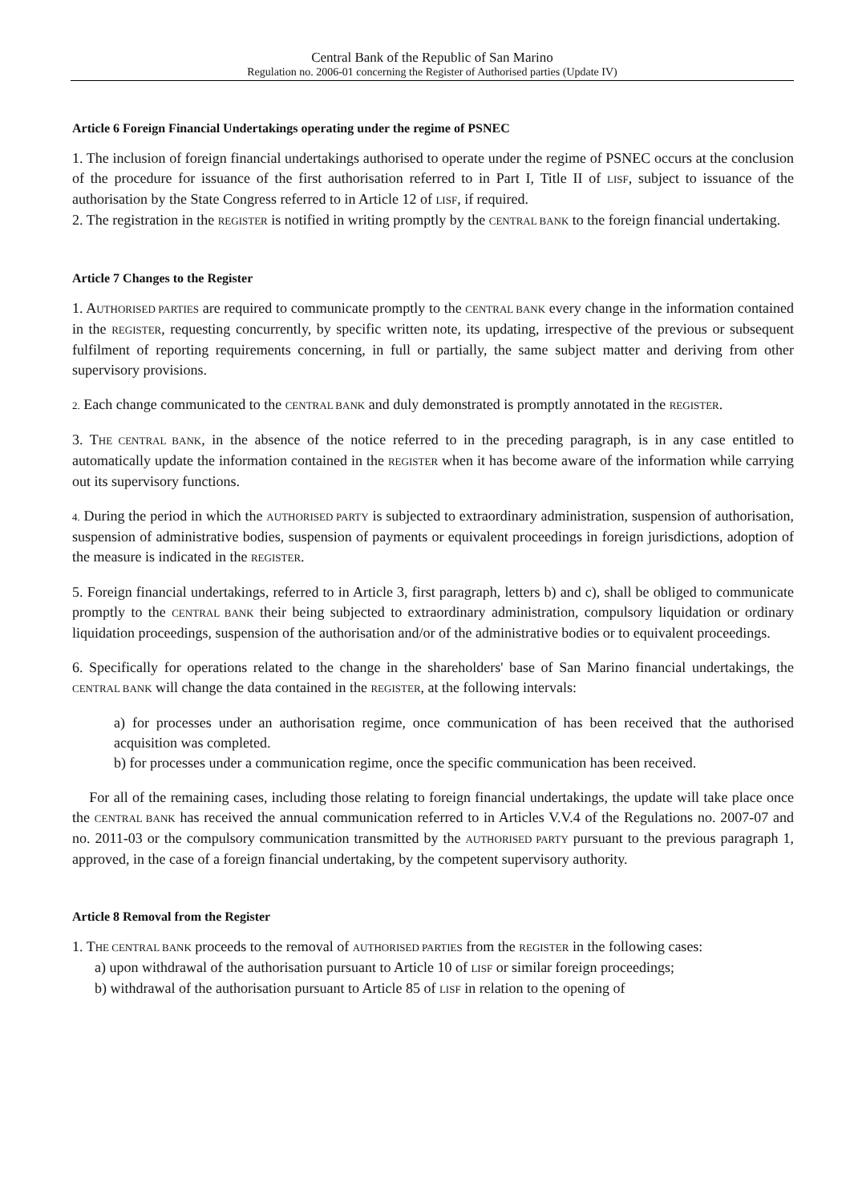Central Bank of the Republic of San Marino
Regulation no. 2006-01 concerning the Register of Authorised parties (Update IV)
Article 6 Foreign Financial Undertakings operating under the regime of PSNEC
1. The inclusion of foreign financial undertakings authorised to operate under the regime of PSNEC occurs at the conclusion of the procedure for issuance of the first authorisation referred to in Part I, Title II of LISF, subject to issuance of the authorisation by the State Congress referred to in Article 12 of LISF, if required.
2. The registration in the REGISTER is notified in writing promptly by the CENTRAL BANK to the foreign financial undertaking.
Article 7 Changes to the Register
1. AUTHORISED PARTIES are required to communicate promptly to the CENTRAL BANK every change in the information contained in the REGISTER, requesting concurrently, by specific written note, its updating, irrespective of the previous or subsequent fulfilment of reporting requirements concerning, in full or partially, the same subject matter and deriving from other supervisory provisions.
2. Each change communicated to the CENTRAL BANK and duly demonstrated is promptly annotated in the REGISTER.
3. THE CENTRAL BANK, in the absence of the notice referred to in the preceding paragraph, is in any case entitled to automatically update the information contained in the REGISTER when it has become aware of the information while carrying out its supervisory functions.
4. During the period in which the AUTHORISED PARTY is subjected to extraordinary administration, suspension of authorisation, suspension of administrative bodies, suspension of payments or equivalent proceedings in foreign jurisdictions, adoption of the measure is indicated in the REGISTER.
5. Foreign financial undertakings, referred to in Article 3, first paragraph, letters b) and c), shall be obliged to communicate promptly to the CENTRAL BANK their being subjected to extraordinary administration, compulsory liquidation or ordinary liquidation proceedings, suspension of the authorisation and/or of the administrative bodies or to equivalent proceedings.
6. Specifically for operations related to the change in the shareholders' base of San Marino financial undertakings, the CENTRAL BANK will change the data contained in the REGISTER, at the following intervals:
a) for processes under an authorisation regime, once communication of has been received that the authorised acquisition was completed.
b) for processes under a communication regime, once the specific communication has been received.
For all of the remaining cases, including those relating to foreign financial undertakings, the update will take place once the CENTRAL BANK has received the annual communication referred to in Articles V.V.4 of the Regulations no. 2007-07 and no. 2011-03 or the compulsory communication transmitted by the AUTHORISED PARTY pursuant to the previous paragraph 1, approved, in the case of a foreign financial undertaking, by the competent supervisory authority.
Article 8 Removal from the Register
1. THE CENTRAL BANK proceeds to the removal of AUTHORISED PARTIES from the REGISTER in the following cases:
a) upon withdrawal of the authorisation pursuant to Article 10 of LISF or similar foreign proceedings;
b) withdrawal of the authorisation pursuant to Article 85 of LISF in relation to the opening of